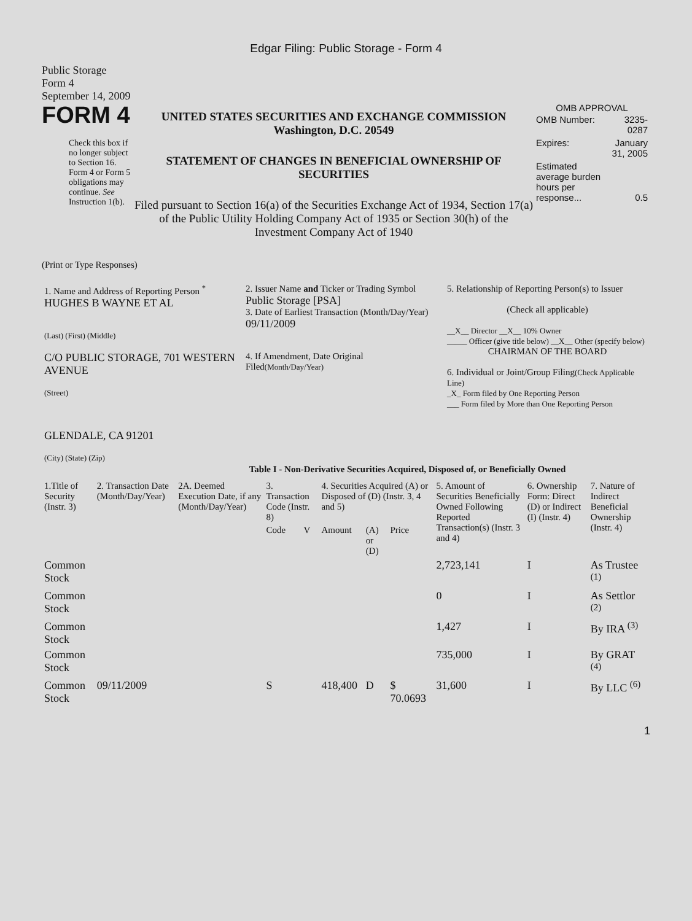Edgar Filing: Public Storage - Form 4
Public Storage
Form 4
September 14, 2009
FORM 4
Check this box if no longer subject to Section 16. Form 4 or Form 5 obligations may continue. See Instruction 1(b).
UNITED STATES SECURITIES AND EXCHANGE COMMISSION
Washington, D.C. 20549
STATEMENT OF CHANGES IN BENEFICIAL OWNERSHIP OF SECURITIES
Filed pursuant to Section 16(a) of the Securities Exchange Act of 1934, Section 17(a) of the Public Utility Holding Company Act of 1935 or Section 30(h) of the Investment Company Act of 1940
OMB APPROVAL
| OMB Number: | 3235-0287 |
| Expires: | January 31, 2005 |
| Estimated average burden hours per response... | 0.5 |
(Print or Type Responses)
| 1. Name and Address of Reporting Person <sup>*</sup> HUGHES B WAYNE ET AL (Last) (First) (Middle) C/O PUBLIC STORAGE, 701 WESTERN AVENUE (Street) GLENDALE, CA 91201 (City) (State) (Zip) | 2. Issuer Name and Ticker or Trading Symbol Public Storage [PSA] 3. Date of Earliest Transaction (Month/Day/Year) 09/11/2009 4. If Amendment, Date Original Filed (Month/Day/Year) | 5. Relationship of Reporting Person(s) to Issuer (Check all applicable) __X__ Director __X__ 10% Owner _____ Officer (give title below) __X__ Other (specify below) CHAIRMAN OF THE BOARD 6. Individual or Joint/Group Filing (Check Applicable Line) _X_ Form filed by One Reporting Person ___ Form filed by More than One Reporting Person |
Table I - Non-Derivative Securities Acquired, Disposed of, or Beneficially Owned
| 1.Title of Security (Instr. 3) | 2. Transaction Date (Month/Day/Year) | 2A. Deemed Execution Date, if any (Month/Day/Year) | 3. Transaction Code (Instr. 8) | | 4. Securities Acquired (A) or Disposed of (D) (Instr. 3, 4 and 5) | | | 5. Amount of Securities Beneficially Owned Following Reported Transaction(s) (Instr. 3 and 4) | 6. Ownership Form: Direct (D) or Indirect (I) (Instr. 4) | 7. Nature of Indirect Beneficial Ownership (Instr. 4) |
| --- | --- | --- | --- | --- | --- | --- | --- | --- | --- | --- |
| | | | Code | V | Amount | (A) or (D) | Price | | | |
| Common Stock | | | | | | | | 2,723,141 | I | As Trustee <sup>(1)</sup> |
| Common Stock | | | | | | | | 0 | I | As Settlor <sup>(2)</sup> |
| Common Stock | | | | | | | | 1,427 | I | By IRA <sup>(3)</sup> |
| Common Stock | | | | | | | | 735,000 | I | By GRAT <sup>(4)</sup> |
| Common Stock | 09/11/2009 | | S | | 418,400 | D | $ 70.0693 | 31,600 | I | By LLC <sup>(6)</sup> |
1